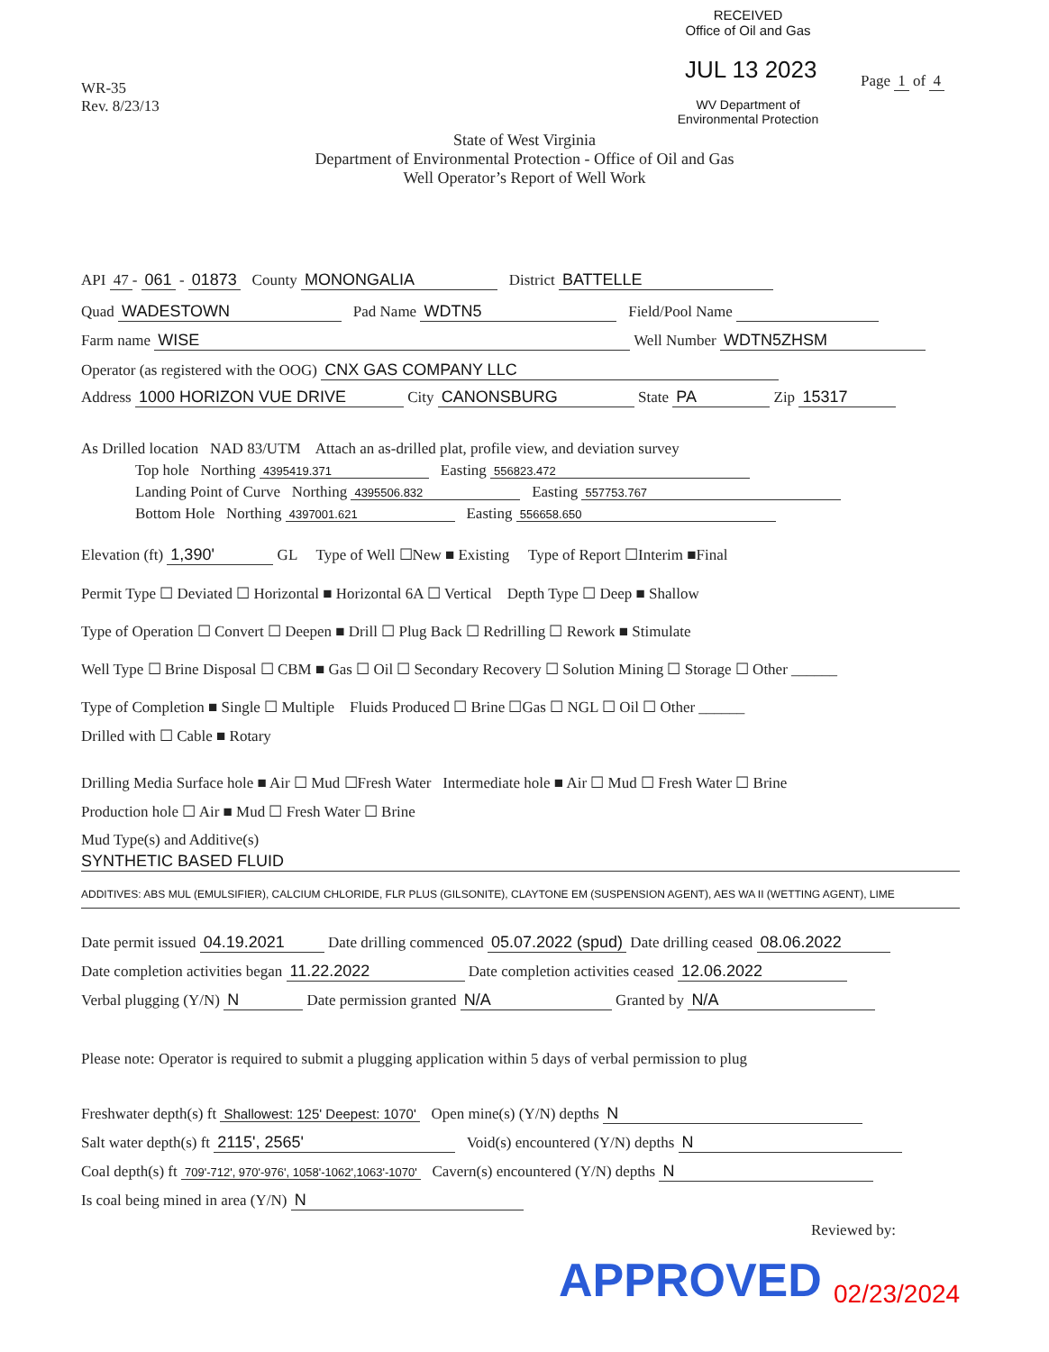RECEIVED
Office of Oil and Gas
JUL 13 2023 Page 1 of 4
WV Department of
Environmental Protection
WR-35
Rev. 8/23/13
State of West Virginia
Department of Environmental Protection - Office of Oil and Gas
Well Operator’s Report of Well Work
API 47 - 061 - 01873 County MONONGALIA District BATTELLE
Quad WADESTOWN Pad Name WDTN5 Field/Pool Name
Farm name WISE Well Number WDTN5ZHSM
Operator (as registered with the OOG) CNX GAS COMPANY LLC
Address 1000 HORIZON VUE DRIVE City CANONSBURG State PA Zip 15317
As Drilled location NAD 83/UTM Attach an as-drilled plat, profile view, and deviation survey
Top hole Northing 4395419.371 Easting 556823.472
Landing Point of Curve Northing 4395506.832 Easting 557753.767
Bottom Hole Northing 4397001.621 Easting 556658.650
Elevation (ft) 1,390' GL Type of Well ☐New ■ Existing Type of Report ☐Interim ■Final
Permit Type ☐ Deviated ☐ Horizontal ■ Horizontal 6A ☐ Vertical Depth Type ☐ Deep ■ Shallow
Type of Operation ☐ Convert ☐ Deepen ■ Drill ☐ Plug Back ☐ Redrilling ☐ Rework ■ Stimulate
Well Type ☐ Brine Disposal ☐ CBM ■ Gas ☐ Oil ☐ Secondary Recovery ☐ Solution Mining ☐ Storage ☐ Other ______
Type of Completion ■ Single ☐ Multiple Fluids Produced ☐ Brine ☐Gas ☐ NGL ☐ Oil ☐ Other ______
Drilled with ☐ Cable ■ Rotary
Drilling Media Surface hole ■ Air ☐ Mud ☐Fresh Water Intermediate hole ■ Air ☐ Mud ☐ Fresh Water ☐ Brine
Production hole ☐ Air ■ Mud ☐ Fresh Water ☐ Brine
Mud Type(s) and Additive(s)
SYNTHETIC BASED FLUID
ADDITIVES: ABS MUL (EMULSIFIER), CALCIUM CHLORIDE, FLR PLUS (GILSONITE), CLAYTONE EM (SUSPENSION AGENT), AES WA II (WETTING AGENT), LIME
Date permit issued 04.19.2021 Date drilling commenced 05.07.2022 (spud) Date drilling ceased 08.06.2022
Date completion activities began 11.22.2022 Date completion activities ceased 12.06.2022
Verbal plugging (Y/N) N Date permission granted N/A Granted by N/A
Please note: Operator is required to submit a plugging application within 5 days of verbal permission to plug
Freshwater depth(s) ft Shallowest: 125' Deepest: 1070' Open mine(s) (Y/N) depths N
Salt water depth(s) ft 2115', 2565' Void(s) encountered (Y/N) depths N
Coal depth(s) ft 709'-712', 970'-976', 1058'-1062',1063'-1070' Cavern(s) encountered (Y/N) depths N
Is coal being mined in area (Y/N) N
Reviewed by:
APPROVED 02/23/2024